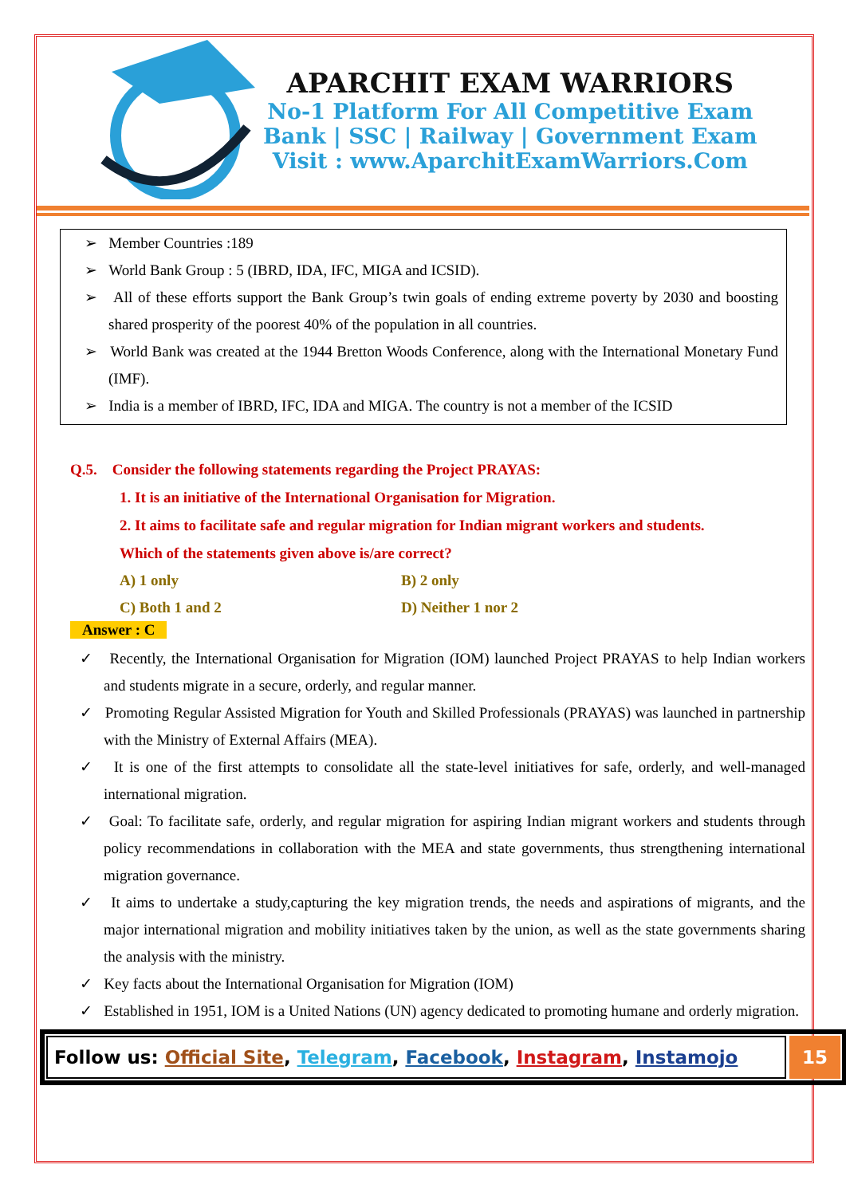APARCHIT EXAM WARRIORS
No-1 Platform For All Competitive Exam
Bank | SSC | Railway | Government Exam
Visit : www.AparchitExamWarriors.Com
➢ Member Countries :189
➢ World Bank Group : 5 (IBRD, IDA, IFC, MIGA and ICSID).
➢ All of these efforts support the Bank Group’s twin goals of ending extreme poverty by 2030 and boosting shared prosperity of the poorest 40% of the population in all countries.
➢ World Bank was created at the 1944 Bretton Woods Conference, along with the International Monetary Fund (IMF).
➢ India is a member of IBRD, IFC, IDA and MIGA. The country is not a member of the ICSID
Q.5. Consider the following statements regarding the Project PRAYAS:
1. It is an initiative of the International Organisation for Migration.
2. It aims to facilitate safe and regular migration for Indian migrant workers and students.
Which of the statements given above is/are correct?
A) 1 only B) 2 only
C) Both 1 and 2 D) Neither 1 nor 2
Answer : C
✓ Recently, the International Organisation for Migration (IOM) launched Project PRAYAS to help Indian workers and students migrate in a secure, orderly, and regular manner.
✓ Promoting Regular Assisted Migration for Youth and Skilled Professionals (PRAYAS) was launched in partnership with the Ministry of External Affairs (MEA).
✓ It is one of the first attempts to consolidate all the state-level initiatives for safe, orderly, and well-managed international migration.
✓ Goal: To facilitate safe, orderly, and regular migration for aspiring Indian migrant workers and students through policy recommendations in collaboration with the MEA and state governments, thus strengthening international migration governance.
✓ It aims to undertake a study,capturing the key migration trends, the needs and aspirations of migrants, and the major international migration and mobility initiatives taken by the union, as well as the state governments sharing the analysis with the ministry.
✓ Key facts about the International Organisation for Migration (IOM)
✓ Established in 1951, IOM is a United Nations (UN) agency dedicated to promoting humane and orderly migration.
Follow us: Official Site, Telegram, Facebook, Instagram, Instamojo
15